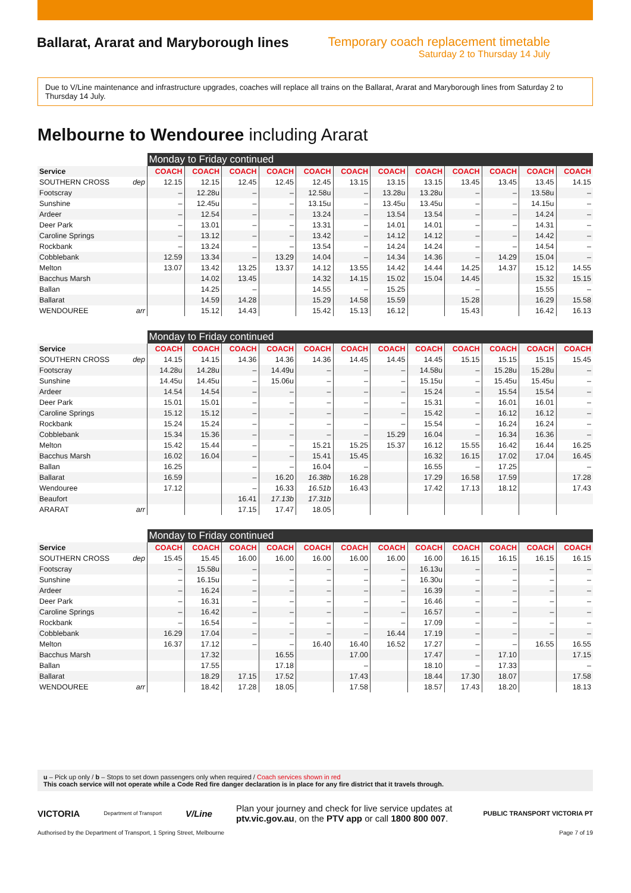Ballarat, Ararat and Maryborough lines
Temporary coach replacement timetable
Saturday 2 to Thursday 14 July
Due to V/Line maintenance and infrastructure upgrades, coaches will replace all trains on the Ballarat, Ararat and Maryborough lines from Saturday 2 to Thursday 14 July.
Melbourne to Wendouree including Ararat
| | | Monday to Friday continued | | | | | | | | | | | |
| --- | --- | --- | --- | --- | --- | --- | --- | --- | --- | --- | --- | --- | --- |
| Service | | COACH | COACH | COACH | COACH | COACH | COACH | COACH | COACH | COACH | COACH | COACH | COACH |
| SOUTHERN CROSS | dep | 12.15 | 12.15 | 12.45 | 12.45 | 12.45 | 13.15 | 13.15 | 13.15 | 13.45 | 13.45 | 13.45 | 14.15 |
| Footscray | | – | 12.28u | – | – | 12.58u | – | 13.28u | 13.28u | – | – | 13.58u | – |
| Sunshine | | – | 12.45u | – | – | 13.15u | – | 13.45u | 13.45u | – | – | 14.15u | – |
| Ardeer | | – | 12.54 | – | – | 13.24 | – | 13.54 | 13.54 | – | – | 14.24 | – |
| Deer Park | | – | 13.01 | – | – | 13.31 | – | 14.01 | 14.01 | – | – | 14.31 | – |
| Caroline Springs | | – | 13.12 | – | – | 13.42 | – | 14.12 | 14.12 | – | – | 14.42 | – |
| Rockbank | | – | 13.24 | – | – | 13.54 | – | 14.24 | 14.24 | – | – | 14.54 | – |
| Cobblebank | | 12.59 | 13.34 | – | 13.29 | 14.04 | – | 14.34 | 14.36 | – | 14.29 | 15.04 | – |
| Melton | | 13.07 | 13.42 | 13.25 | 13.37 | 14.12 | 13.55 | 14.42 | 14.44 | 14.25 | 14.37 | 15.12 | 14.55 |
| Bacchus Marsh | | | 14.02 | 13.45 | | 14.32 | 14.15 | 15.02 | 15.04 | 14.45 | | 15.32 | 15.15 |
| Ballan | | | 14.25 | – | | 14.55 | – | 15.25 | | – | | 15.55 | – |
| Ballarat | | | 14.59 | 14.28 | | 15.29 | 14.58 | 15.59 | | 15.28 | | 16.29 | 15.58 |
| WENDOUREE | arr | | 15.12 | 14.43 | | 15.42 | 15.13 | 16.12 | | 15.43 | | 16.42 | 16.13 |
| | | Monday to Friday continued | | | | | | | | | | | |
| --- | --- | --- | --- | --- | --- | --- | --- | --- | --- | --- | --- | --- | --- |
| Service | | COACH | COACH | COACH | COACH | COACH | COACH | COACH | COACH | COACH | COACH | COACH | COACH |
| SOUTHERN CROSS | dep | 14.15 | 14.15 | 14.36 | 14.36 | 14.36 | 14.45 | 14.45 | 14.45 | 15.15 | 15.15 | 15.15 | 15.45 |
| Footscray | | 14.28u | 14.28u | – | 14.49u | – | – | – | 14.58u | – | 15.28u | 15.28u | – |
| Sunshine | | 14.45u | 14.45u | – | 15.06u | – | – | – | 15.15u | – | 15.45u | 15.45u | – |
| Ardeer | | 14.54 | 14.54 | – | – | – | – | – | 15.24 | – | 15.54 | 15.54 | – |
| Deer Park | | 15.01 | 15.01 | – | – | – | – | – | 15.31 | – | 16.01 | 16.01 | – |
| Caroline Springs | | 15.12 | 15.12 | – | – | – | – | – | 15.42 | – | 16.12 | 16.12 | – |
| Rockbank | | 15.24 | 15.24 | – | – | – | – | – | 15.54 | – | 16.24 | 16.24 | – |
| Cobblebank | | 15.34 | 15.36 | – | – | – | – | 15.29 | 16.04 | – | 16.34 | 16.36 | – |
| Melton | | 15.42 | 15.44 | – | – | 15.21 | 15.25 | 15.37 | 16.12 | 15.55 | 16.42 | 16.44 | 16.25 |
| Bacchus Marsh | | 16.02 | 16.04 | – | – | 15.41 | 15.45 | | 16.32 | 16.15 | 17.02 | 17.04 | 16.45 |
| Ballan | | 16.25 | | – | – | 16.04 | – | | 16.55 | – | 17.25 | | – |
| Ballarat | | 16.59 | | – | 16.20 | 16.38b | 16.28 | | 17.29 | 16.58 | 17.59 | | 17.28 |
| Wendouree | | 17.12 | | – | 16.33 | 16.51b | 16.43 | | 17.42 | 17.13 | 18.12 | | 17.43 |
| Beaufort | | | | 16.41 | 17.13b | 17.31b | | | | | | | |
| ARARAT | arr | | | 17.15 | 17.47 | 18.05 | | | | | | | |
| | | Monday to Friday continued | | | | | | | | | | | |
| --- | --- | --- | --- | --- | --- | --- | --- | --- | --- | --- | --- | --- | --- |
| Service | | COACH | COACH | COACH | COACH | COACH | COACH | COACH | COACH | COACH | COACH | COACH | COACH |
| SOUTHERN CROSS | dep | 15.45 | 15.45 | 16.00 | 16.00 | 16.00 | 16.00 | 16.00 | 16.00 | 16.15 | 16.15 | 16.15 | 16.15 |
| Footscray | | – | 15.58u | – | – | – | – | – | 16.13u | – | – | – | – |
| Sunshine | | – | 16.15u | – | – | – | – | – | 16.30u | – | – | – | – |
| Ardeer | | – | 16.24 | – | – | – | – | – | 16.39 | – | – | – | – |
| Deer Park | | – | 16.31 | – | – | – | – | – | 16.46 | – | – | – | – |
| Caroline Springs | | – | 16.42 | – | – | – | – | – | 16.57 | – | – | – | – |
| Rockbank | | – | 16.54 | – | – | – | – | – | 17.09 | – | – | – | – |
| Cobblebank | | 16.29 | 17.04 | – | – | – | – | 16.44 | 17.19 | – | – | – | – |
| Melton | | 16.37 | 17.12 | – | – | 16.40 | 16.40 | 16.52 | 17.27 | – | – | 16.55 | 16.55 |
| Bacchus Marsh | | | 17.32 | | 16.55 | | 17.00 | | 17.47 | – | 17.10 | | 17.15 |
| Ballan | | | 17.55 | | 17.18 | | – | | 18.10 | – | 17.33 | | – |
| Ballarat | | | 18.29 | 17.15 | 17.52 | | 17.43 | | 18.44 | 17.30 | 18.07 | | 17.58 |
| WENDOUREE | arr | | 18.42 | 17.28 | 18.05 | | 17.58 | | 18.57 | 17.43 | 18.20 | | 18.13 |
u – Pick up only / b – Stops to set down passengers only when required / Coach services shown in red
This coach service will not operate while a Code Red fire danger declaration is in place for any fire district that it travels through.
VICTORIA Department of Transport V/Line
Plan your journey and check for live service updates at
ptv.vic.gov.au, on the PTV app or call 1800 800 007.
PUBLIC TRANSPORT VICTORIA PT
Authorised by the Department of Transport, 1 Spring Street, Melbourne Page 7 of 19